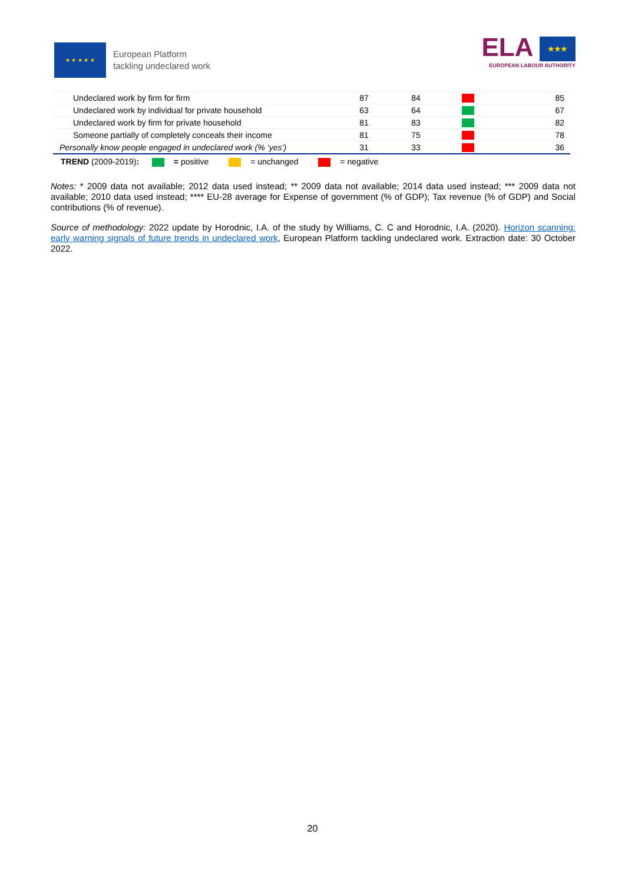★ ★ ★ ★ ★
European Platform
tackling undeclared work
ELA ★★★
EUROPEAN LABOUR AUTHORITY
| Undeclared work by firm for firm | 87 | 84 | | 85 |
| Undeclared work by individual for private household | 63 | 64 | | 67 |
| Undeclared work by firm for private household | 81 | 83 | | 82 |
| Someone partially of completely conceals their income | 81 | 75 | | 78 |
| Personally know people engaged in undeclared work (% ‘yes’) | 31 | 33 | | 36 |
TREND (2009-2019): = positive = unchanged = negative
Notes: * 2009 data not available; 2012 data used instead; ** 2009 data not available; 2014 data used instead; *** 2009 data not available; 2010 data used instead; **** EU-28 average for Expense of government (% of GDP); Tax revenue (% of GDP) and Social contributions (% of revenue).
Source of methodology: 2022 update by Horodnic, I.A. of the study by Williams, C. C and Horodnic, I.A. (2020). Horizon scanning: early warning signals of future trends in undeclared work, European Platform tackling undeclared work. Extraction date: 30 October 2022.
20